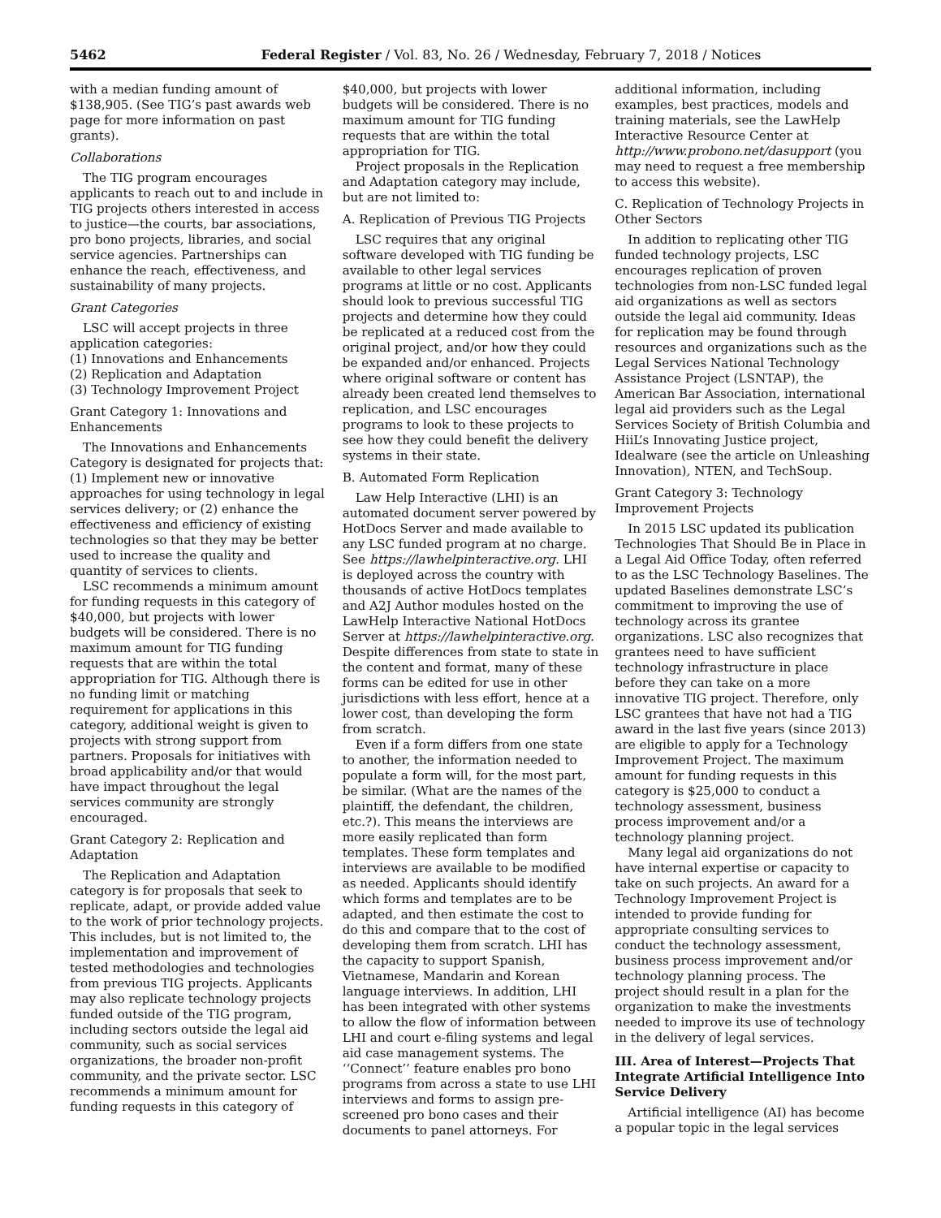5462 Federal Register / Vol. 83, No. 26 / Wednesday, February 7, 2018 / Notices
with a median funding amount of $138,905. (See TIG’s past awards web page for more information on past grants).
Collaborations
The TIG program encourages applicants to reach out to and include in TIG projects others interested in access to justice—the courts, bar associations, pro bono projects, libraries, and social service agencies. Partnerships can enhance the reach, effectiveness, and sustainability of many projects.
Grant Categories
LSC will accept projects in three application categories:
(1) Innovations and Enhancements
(2) Replication and Adaptation
(3) Technology Improvement Project
Grant Category 1: Innovations and Enhancements
The Innovations and Enhancements Category is designated for projects that: (1) Implement new or innovative approaches for using technology in legal services delivery; or (2) enhance the effectiveness and efficiency of existing technologies so that they may be better used to increase the quality and quantity of services to clients.
LSC recommends a minimum amount for funding requests in this category of $40,000, but projects with lower budgets will be considered. There is no maximum amount for TIG funding requests that are within the total appropriation for TIG. Although there is no funding limit or matching requirement for applications in this category, additional weight is given to projects with strong support from partners. Proposals for initiatives with broad applicability and/or that would have impact throughout the legal services community are strongly encouraged.
Grant Category 2: Replication and Adaptation
The Replication and Adaptation category is for proposals that seek to replicate, adapt, or provide added value to the work of prior technology projects. This includes, but is not limited to, the implementation and improvement of tested methodologies and technologies from previous TIG projects. Applicants may also replicate technology projects funded outside of the TIG program, including sectors outside the legal aid community, such as social services organizations, the broader non-profit community, and the private sector. LSC recommends a minimum amount for funding requests in this category of
$40,000, but projects with lower budgets will be considered. There is no maximum amount for TIG funding requests that are within the total appropriation for TIG.
Project proposals in the Replication and Adaptation category may include, but are not limited to:
A. Replication of Previous TIG Projects
LSC requires that any original software developed with TIG funding be available to other legal services programs at little or no cost. Applicants should look to previous successful TIG projects and determine how they could be replicated at a reduced cost from the original project, and/or how they could be expanded and/or enhanced. Projects where original software or content has already been created lend themselves to replication, and LSC encourages programs to look to these projects to see how they could benefit the delivery systems in their state.
B. Automated Form Replication
Law Help Interactive (LHI) is an automated document server powered by HotDocs Server and made available to any LSC funded program at no charge. See https://lawhelpinteractive.org. LHI is deployed across the country with thousands of active HotDocs templates and A2J Author modules hosted on the LawHelp Interactive National HotDocs Server at https://lawhelpinteractive.org. Despite differences from state to state in the content and format, many of these forms can be edited for use in other jurisdictions with less effort, hence at a lower cost, than developing the form from scratch.
Even if a form differs from one state to another, the information needed to populate a form will, for the most part, be similar. (What are the names of the plaintiff, the defendant, the children, etc.?). This means the interviews are more easily replicated than form templates. These form templates and interviews are available to be modified as needed. Applicants should identify which forms and templates are to be adapted, and then estimate the cost to do this and compare that to the cost of developing them from scratch. LHI has the capacity to support Spanish, Vietnamese, Mandarin and Korean language interviews. In addition, LHI has been integrated with other systems to allow the flow of information between LHI and court e-filing systems and legal aid case management systems. The ‘‘Connect’’ feature enables pro bono programs from across a state to use LHI interviews and forms to assign pre-screened pro bono cases and their documents to panel attorneys. For
additional information, including examples, best practices, models and training materials, see the LawHelp Interactive Resource Center at http://www.probono.net/dasupport (you may need to request a free membership to access this website).
C. Replication of Technology Projects in Other Sectors
In addition to replicating other TIG funded technology projects, LSC encourages replication of proven technologies from non-LSC funded legal aid organizations as well as sectors outside the legal aid community. Ideas for replication may be found through resources and organizations such as the Legal Services National Technology Assistance Project (LSNTAP), the American Bar Association, international legal aid providers such as the Legal Services Society of British Columbia and HiiL’s Innovating Justice project, Idealware (see the article on Unleashing Innovation), NTEN, and TechSoup.
Grant Category 3: Technology Improvement Projects
In 2015 LSC updated its publication Technologies That Should Be in Place in a Legal Aid Office Today, often referred to as the LSC Technology Baselines. The updated Baselines demonstrate LSC’s commitment to improving the use of technology across its grantee organizations. LSC also recognizes that grantees need to have sufficient technology infrastructure in place before they can take on a more innovative TIG project. Therefore, only LSC grantees that have not had a TIG award in the last five years (since 2013) are eligible to apply for a Technology Improvement Project. The maximum amount for funding requests in this category is $25,000 to conduct a technology assessment, business process improvement and/or a technology planning project.
Many legal aid organizations do not have internal expertise or capacity to take on such projects. An award for a Technology Improvement Project is intended to provide funding for appropriate consulting services to conduct the technology assessment, business process improvement and/or technology planning process. The project should result in a plan for the organization to make the investments needed to improve its use of technology in the delivery of legal services.
III. Area of Interest—Projects That Integrate Artificial Intelligence Into Service Delivery
Artificial intelligence (AI) has become a popular topic in the legal services